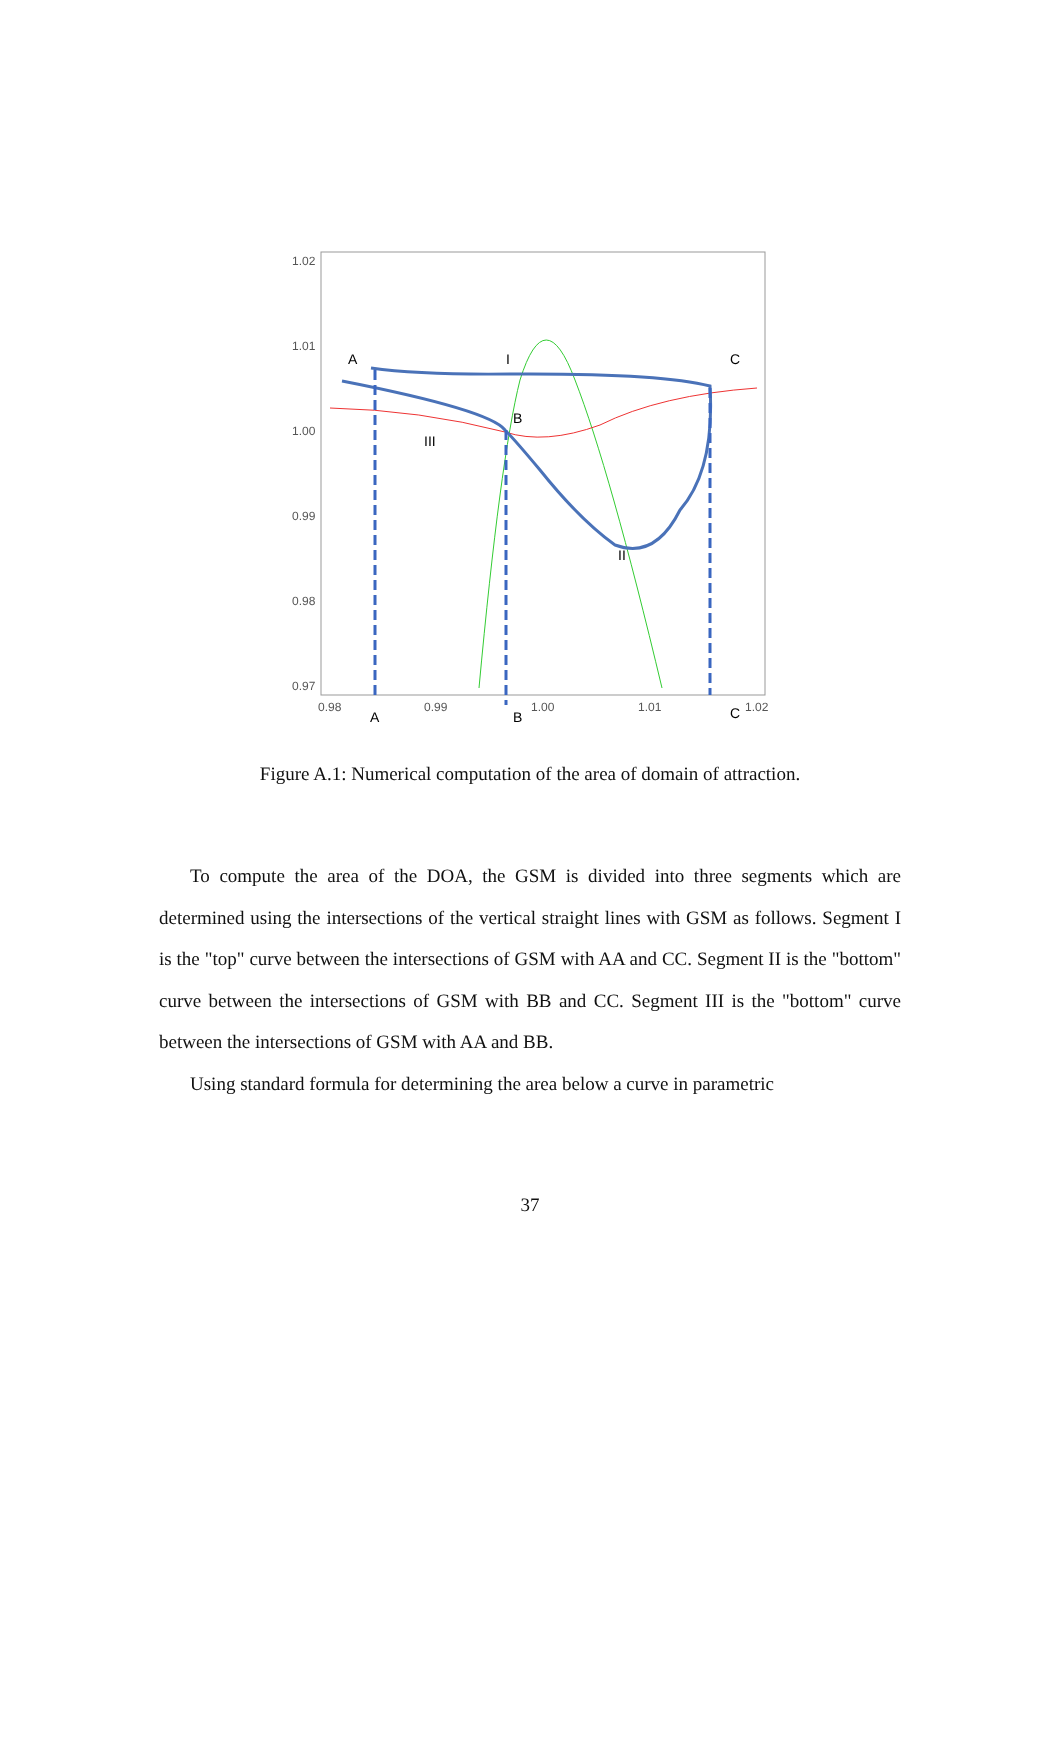1.02
1.01
1.00
0.99
0.98
0.97
0.98
0.99
1.00
1.01
1.02
A
I
C
B
III
II
A
B
C
Figure A.1: Numerical computation of the area of domain of attraction.
To compute the area of the DOA, the GSM is divided into three segments which are determined using the intersections of the vertical straight lines with GSM as follows. Segment I is the "top" curve between the intersections of GSM with AA and CC. Segment II is the "bottom" curve between the intersections of GSM with BB and CC. Segment III is the "bottom" curve between the intersections of GSM with AA and BB.
Using standard formula for determining the area below a curve in parametric
37